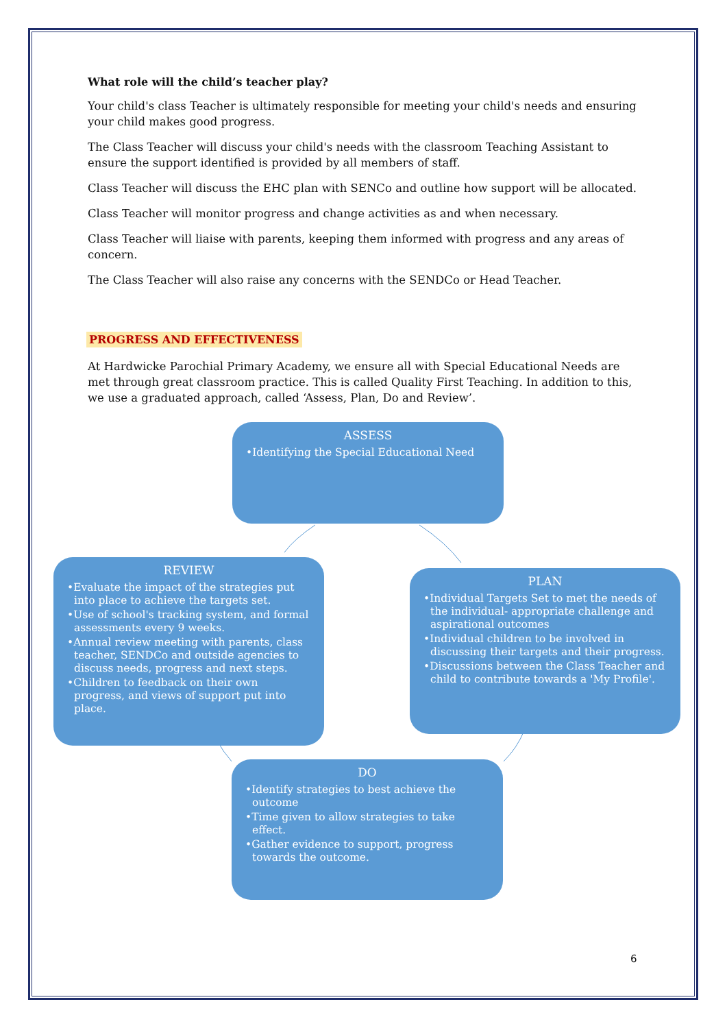What role will the child’s teacher play?
Your child's class Teacher is ultimately responsible for meeting your child's needs and ensuring your child makes good progress.
The Class Teacher will discuss your child's needs with the classroom Teaching Assistant to ensure the support identified is provided by all members of staff.
Class Teacher will discuss the EHC plan with SENCo and outline how support will be allocated.
Class Teacher will monitor progress and change activities as and when necessary.
Class Teacher will liaise with parents, keeping them informed with progress and any areas of concern.
The Class Teacher will also raise any concerns with the SENDCo or Head Teacher.
PROGRESS AND EFFECTIVENESS
At Hardwicke Parochial Primary Academy, we ensure all with Special Educational Needs are met through great classroom practice. This is called Quality First Teaching. In addition to this, we use a graduated approach, called ‘Assess, Plan, Do and Review’.
ASSESS
•Identifying the Special Educational Need
REVIEW
•Evaluate the impact of the strategies put into place to achieve the targets set.
•Use of school's tracking system, and formal assessments every 9 weeks.
•Annual review meeting with parents, class teacher, SENDCo and outside agencies to discuss needs, progress and next steps.
•Children to feedback on their own progress, and views of support put into place.
PLAN
•Individual Targets Set to met the needs of the individual- appropriate challenge and aspirational outcomes
•Individual children to be involved in discussing their targets and their progress.
•Discussions between the Class Teacher and child to contribute towards a 'My Profile'.
DO
•Identify strategies to best achieve the outcome
•Time given to allow strategies to take effect.
•Gather evidence to support, progress towards the outcome.
6